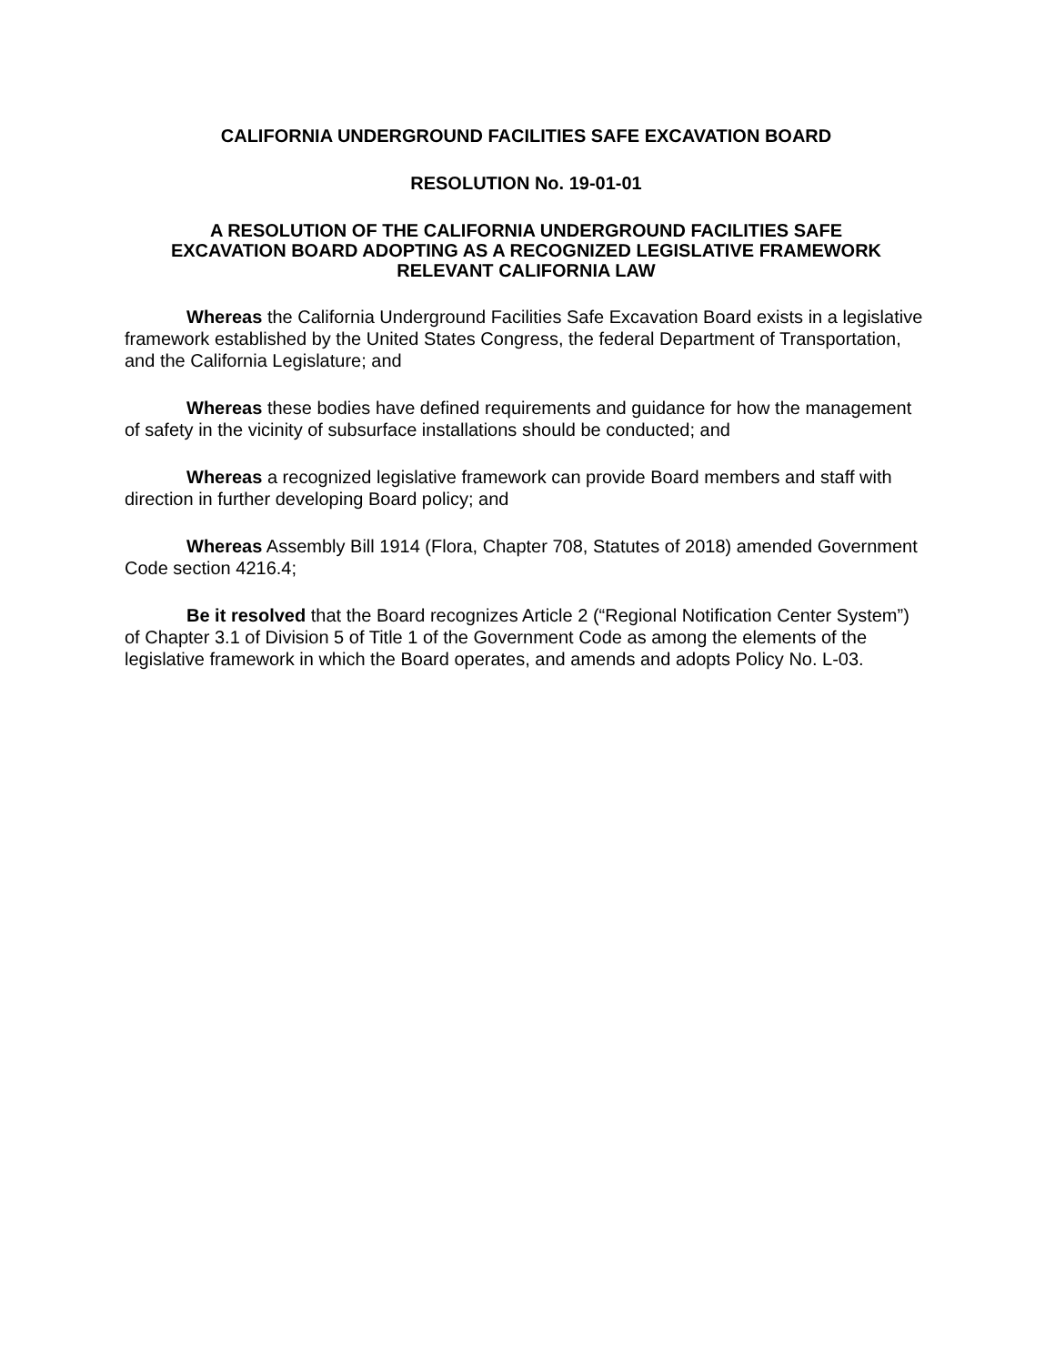CALIFORNIA UNDERGROUND FACILITIES SAFE EXCAVATION BOARD
RESOLUTION No. 19-01-01
A RESOLUTION OF THE CALIFORNIA UNDERGROUND FACILITIES SAFE EXCAVATION BOARD ADOPTING AS A RECOGNIZED LEGISLATIVE FRAMEWORK RELEVANT CALIFORNIA LAW
Whereas the California Underground Facilities Safe Excavation Board exists in a legislative framework established by the United States Congress, the federal Department of Transportation, and the California Legislature; and
Whereas these bodies have defined requirements and guidance for how the management of safety in the vicinity of subsurface installations should be conducted; and
Whereas a recognized legislative framework can provide Board members and staff with direction in further developing Board policy; and
Whereas Assembly Bill 1914 (Flora, Chapter 708, Statutes of 2018) amended Government Code section 4216.4;
Be it resolved that the Board recognizes Article 2 (“Regional Notification Center System”) of Chapter 3.1 of Division 5 of Title 1 of the Government Code as among the elements of the legislative framework in which the Board operates, and amends and adopts Policy No. L-03.